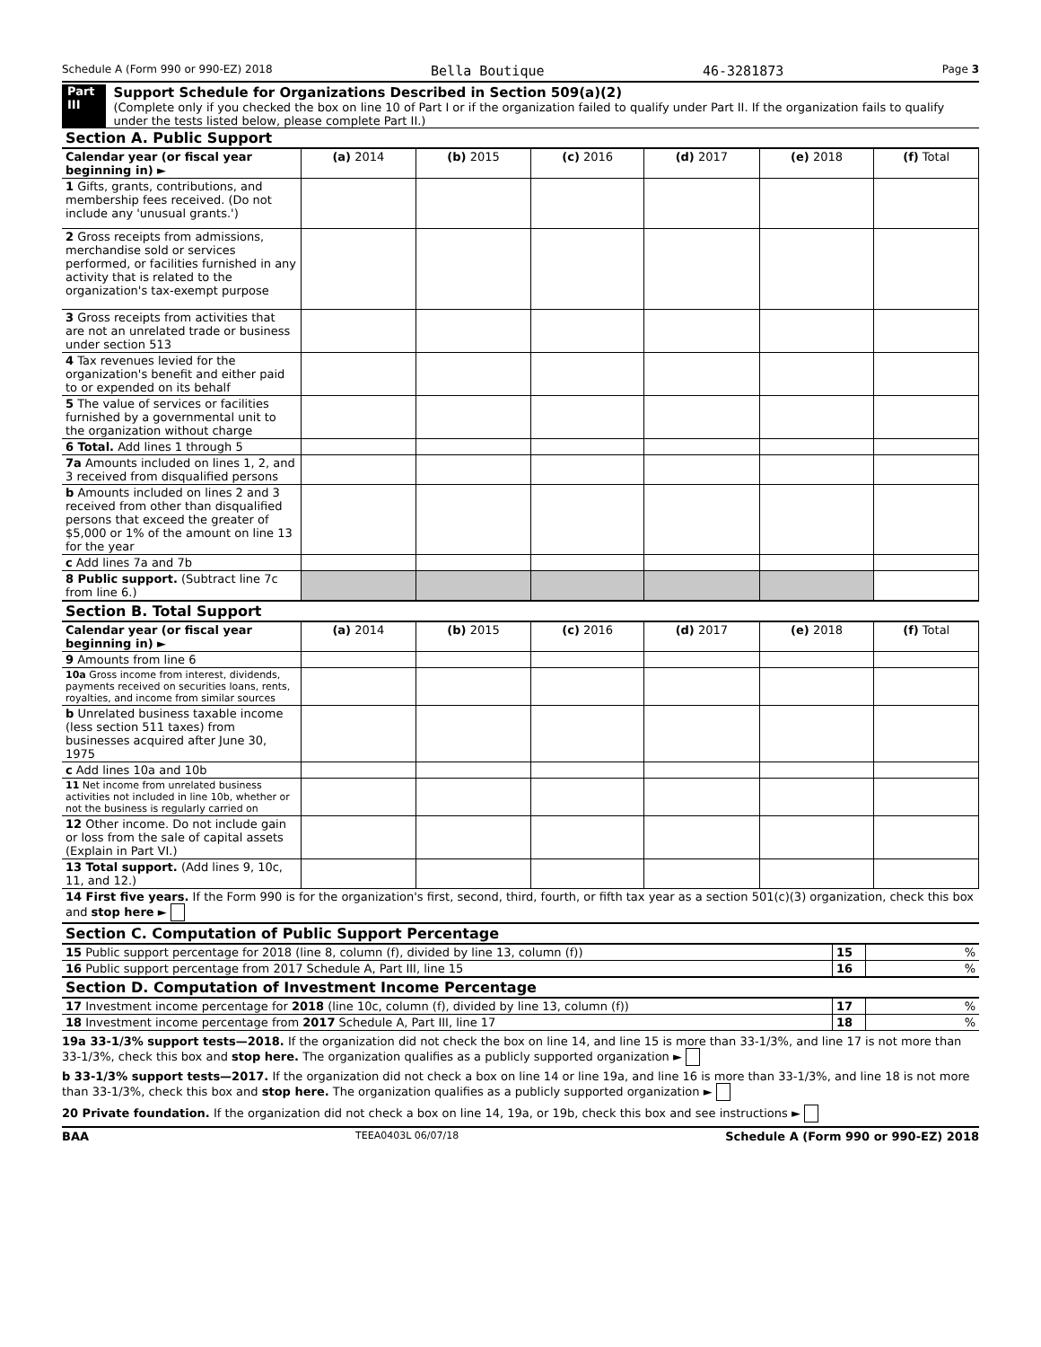Schedule A (Form 990 or 990-EZ) 2018 Bella Boutique 46-3281873 Page 3
Part III
Support Schedule for Organizations Described in Section 509(a)(2)
(Complete only if you checked the box on line 10 of Part I or if the organization failed to qualify under Part II. If the organization fails to qualify under the tests listed below, please complete Part II.)
Section A. Public Support
| Calendar year (or fiscal year beginning in) ► | (a) 2014 | (b) 2015 | (c) 2016 | (d) 2017 | (e) 2018 | (f) Total |
| 1 Gifts, grants, contributions, and membership fees received. (Do not include any 'unusual grants.') | | | | | | |
| 2 Gross receipts from admissions, merchandise sold or services performed, or facilities furnished in any activity that is related to the organization's tax-exempt purpose | | | | | | |
| 3 Gross receipts from activities that are not an unrelated trade or business under section 513 | | | | | | |
| 4 Tax revenues levied for the organization's benefit and either paid to or expended on its behalf | | | | | | |
| 5 The value of services or facilities furnished by a governmental unit to the organization without charge | | | | | | |
| 6 Total. Add lines 1 through 5 | | | | | | |
| 7a Amounts included on lines 1, 2, and 3 received from disqualified persons | | | | | | |
| b Amounts included on lines 2 and 3 received from other than disqualified persons that exceed the greater of $5,000 or 1% of the amount on line 13 for the year | | | | | | |
| c Add lines 7a and 7b | | | | | | |
| 8 Public support. (Subtract line 7c from line 6.) | | | | | | |
Section B. Total Support
| Calendar year (or fiscal year beginning in) ► | (a) 2014 | (b) 2015 | (c) 2016 | (d) 2017 | (e) 2018 | (f) Total |
| 9 Amounts from line 6 | | | | | | |
| 10a Gross income from interest, dividends, payments received on securities loans, rents, royalties, and income from similar sources | | | | | | |
| b Unrelated business taxable income (less section 511 taxes) from businesses acquired after June 30, 1975 | | | | | | |
| c Add lines 10a and 10b | | | | | | |
| 11 Net income from unrelated business activities not included in line 10b, whether or not the business is regularly carried on | | | | | | |
| 12 Other income. Do not include gain or loss from the sale of capital assets (Explain in Part VI.) | | | | | | |
| 13 Total support. (Add lines 9, 10c, 11, and 12.) | | | | | | |
| 14 First five years. If the Form 990 is for the organization's first, second, third, fourth, or fifth tax year as a section 501(c)(3) organization, check this box and stop here ► |
Section C. Computation of Public Support Percentage
| 15 Public support percentage for 2018 (line 8, column (f), divided by line 13, column (f)) | 15 | % |
| 16 Public support percentage from 2017 Schedule A, Part III, line 15 | 16 | % |
Section D. Computation of Investment Income Percentage
| 17 Investment income percentage for 2018 (line 10c, column (f), divided by line 13, column (f)) | 17 | % |
| 18 Investment income percentage from 2017 Schedule A, Part III, line 17 | 18 | % |
19a 33-1/3% support tests—2018. If the organization did not check the box on line 14, and line 15 is more than 33-1/3%, and line 17 is not more than 33-1/3%, check this box and stop here. The organization qualifies as a publicly supported organization ►
b 33-1/3% support tests—2017. If the organization did not check a box on line 14 or line 19a, and line 16 is more than 33-1/3%, and line 18 is not more than 33-1/3%, check this box and stop here. The organization qualifies as a publicly supported organization ►
20 Private foundation. If the organization did not check a box on line 14, 19a, or 19b, check this box and see instructions ►
BAA TEEA0403L 06/07/18 Schedule A (Form 990 or 990-EZ) 2018